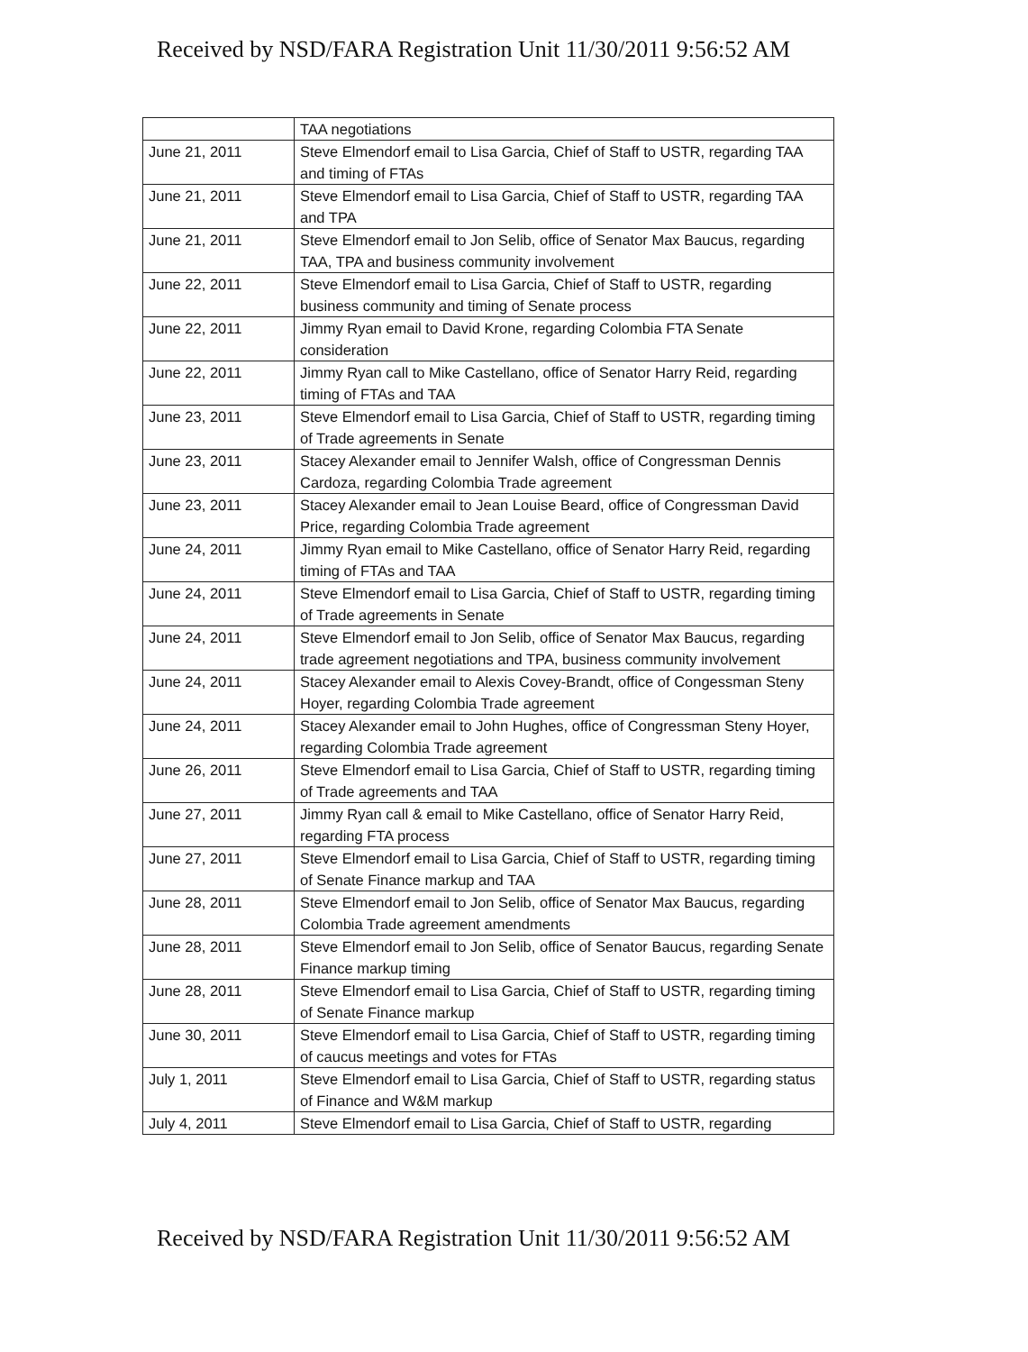Received by NSD/FARA Registration Unit 11/30/2011 9:56:52 AM
| | TAA negotiations |
| June 21, 2011 | Steve Elmendorf email to Lisa Garcia, Chief of Staff to USTR, regarding TAA and timing of FTAs |
| June 21, 2011 | Steve Elmendorf email to Lisa Garcia, Chief of Staff to USTR, regarding TAA and TPA |
| June 21, 2011 | Steve Elmendorf email to Jon Selib, office of Senator Max Baucus, regarding TAA, TPA and business community involvement |
| June 22, 2011 | Steve Elmendorf email to Lisa Garcia, Chief of Staff to USTR, regarding business community and timing of Senate process |
| June 22, 2011 | Jimmy Ryan email to David Krone, regarding Colombia FTA Senate consideration |
| June 22, 2011 | Jimmy Ryan call to Mike Castellano, office of Senator Harry Reid, regarding timing of FTAs and TAA |
| June 23, 2011 | Steve Elmendorf email to Lisa Garcia, Chief of Staff to USTR, regarding timing of Trade agreements in Senate |
| June 23, 2011 | Stacey Alexander email to Jennifer Walsh, office of Congressman Dennis Cardoza, regarding Colombia Trade agreement |
| June 23, 2011 | Stacey Alexander email to Jean Louise Beard, office of Congressman David Price, regarding Colombia Trade agreement |
| June 24, 2011 | Jimmy Ryan email to Mike Castellano, office of Senator Harry Reid, regarding timing of FTAs and TAA |
| June 24, 2011 | Steve Elmendorf email to Lisa Garcia, Chief of Staff to USTR, regarding timing of Trade agreements in Senate |
| June 24, 2011 | Steve Elmendorf email to Jon Selib, office of Senator Max Baucus, regarding trade agreement negotiations and TPA, business community involvement |
| June 24, 2011 | Stacey Alexander email to Alexis Covey-Brandt, office of Congessman Steny Hoyer, regarding Colombia Trade agreement |
| June 24, 2011 | Stacey Alexander email to John Hughes, office of Congressman Steny Hoyer, regarding Colombia Trade agreement |
| June 26, 2011 | Steve Elmendorf email to Lisa Garcia, Chief of Staff to USTR, regarding timing of Trade agreements and TAA |
| June 27, 2011 | Jimmy Ryan call & email to Mike Castellano, office of Senator Harry Reid, regarding FTA process |
| June 27, 2011 | Steve Elmendorf email to Lisa Garcia, Chief of Staff to USTR, regarding timing of Senate Finance markup and TAA |
| June 28, 2011 | Steve Elmendorf email to Jon Selib, office of Senator Max Baucus, regarding Colombia Trade agreement amendments |
| June 28, 2011 | Steve Elmendorf email to Jon Selib, office of Senator Baucus, regarding Senate Finance markup timing |
| June 28, 2011 | Steve Elmendorf email to Lisa Garcia, Chief of Staff to USTR, regarding timing of Senate Finance markup |
| June 30, 2011 | Steve Elmendorf email to Lisa Garcia, Chief of Staff to USTR, regarding timing of caucus meetings and votes for FTAs |
| July 1, 2011 | Steve Elmendorf email to Lisa Garcia, Chief of Staff to USTR, regarding status of Finance and W&M markup |
| July 4, 2011 | Steve Elmendorf email to Lisa Garcia, Chief of Staff to USTR, regarding |
Received by NSD/FARA Registration Unit 11/30/2011 9:56:52 AM